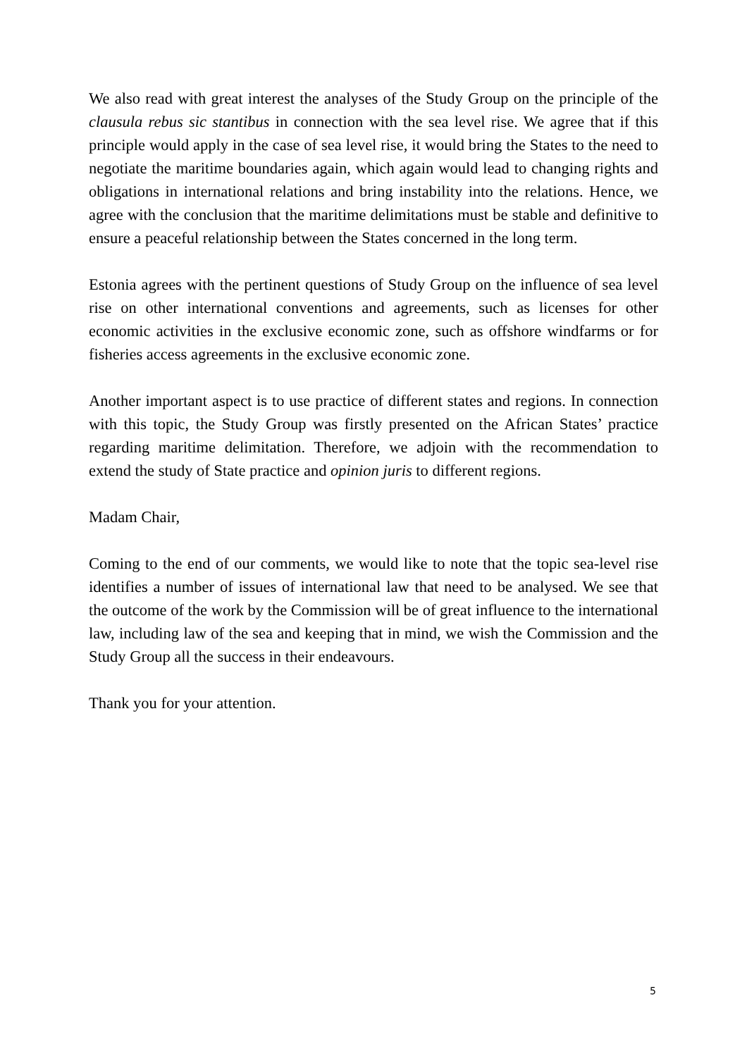We also read with great interest the analyses of the Study Group on the principle of the clausula rebus sic stantibus in connection with the sea level rise. We agree that if this principle would apply in the case of sea level rise, it would bring the States to the need to negotiate the maritime boundaries again, which again would lead to changing rights and obligations in international relations and bring instability into the relations. Hence, we agree with the conclusion that the maritime delimitations must be stable and definitive to ensure a peaceful relationship between the States concerned in the long term.
Estonia agrees with the pertinent questions of Study Group on the influence of sea level rise on other international conventions and agreements, such as licenses for other economic activities in the exclusive economic zone, such as offshore windfarms or for fisheries access agreements in the exclusive economic zone.
Another important aspect is to use practice of different states and regions. In connection with this topic, the Study Group was firstly presented on the African States’ practice regarding maritime delimitation. Therefore, we adjoin with the recommendation to extend the study of State practice and opinion juris to different regions.
Madam Chair,
Coming to the end of our comments, we would like to note that the topic sea-level rise identifies a number of issues of international law that need to be analysed. We see that the outcome of the work by the Commission will be of great influence to the international law, including law of the sea and keeping that in mind, we wish the Commission and the Study Group all the success in their endeavours.
Thank you for your attention.
5